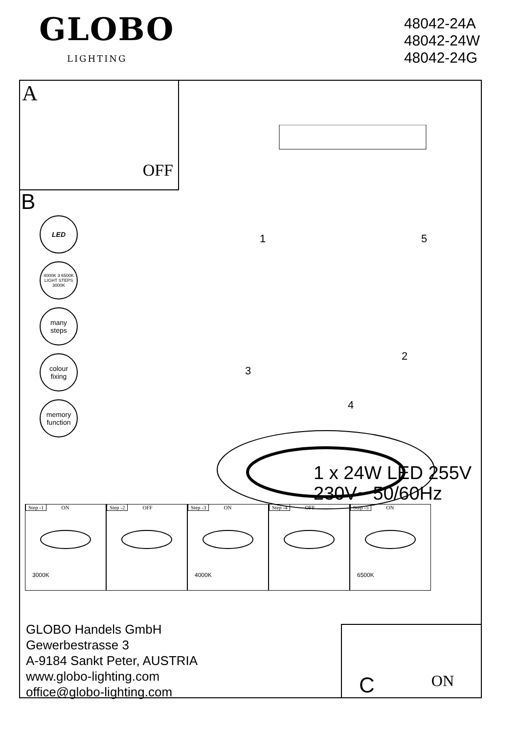GLOBO
LIGHTING
48042-24A
48042-24W
48042-24G
A
OFF
B
LED
4000K 3 6500K
LIGHT STEPS
3000K
many
steps
colour
fixing
memory
function
1
5
2
3
4
1 x 24W LED 255V
230V~ 50/60Hz
Step -1 ON
3000K
Step -2 OFF Step -3 ON
4000K
Step -4 OFF Step -5 ON
6500K
GLOBO Handels GmbH
Gewerbestrasse 3
A-9184 Sankt Peter, AUSTRIA
www.globo-lighting.com
office@globo-lighting.com
C ON